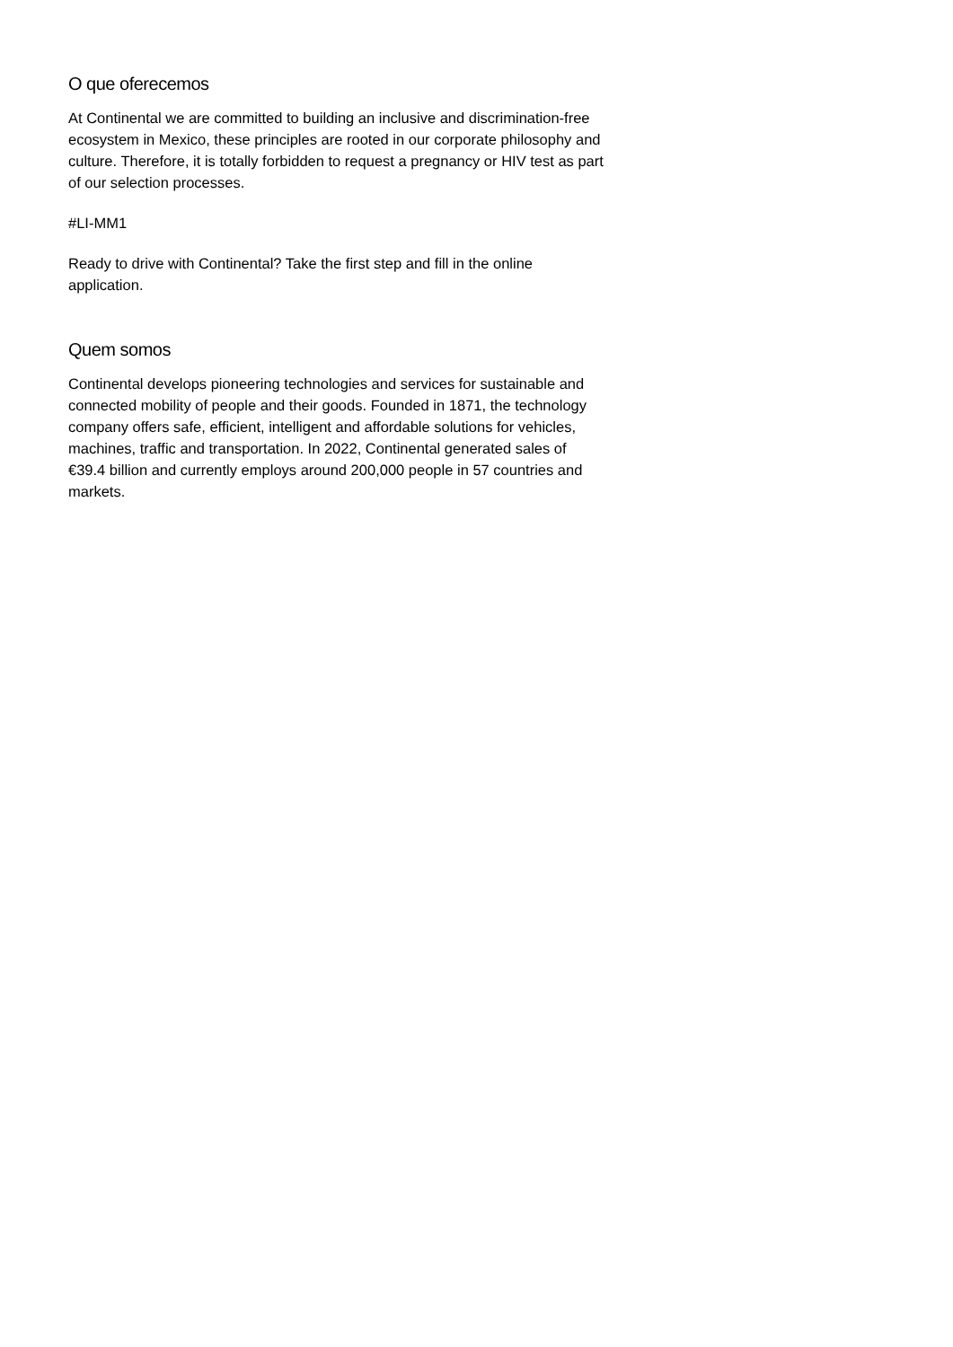O que oferecemos
At Continental we are committed to building an inclusive and discrimination-free ecosystem in Mexico, these principles are rooted in our corporate philosophy and culture. Therefore, it is totally forbidden to request a pregnancy or HIV test as part of our selection processes.
#LI-MM1
Ready to drive with Continental? Take the first step and fill in the online application.
Quem somos
Continental develops pioneering technologies and services for sustainable and connected mobility of people and their goods. Founded in 1871, the technology company offers safe, efficient, intelligent and affordable solutions for vehicles, machines, traffic and transportation. In 2022, Continental generated sales of €39.4 billion and currently employs around 200,000 people in 57 countries and markets.